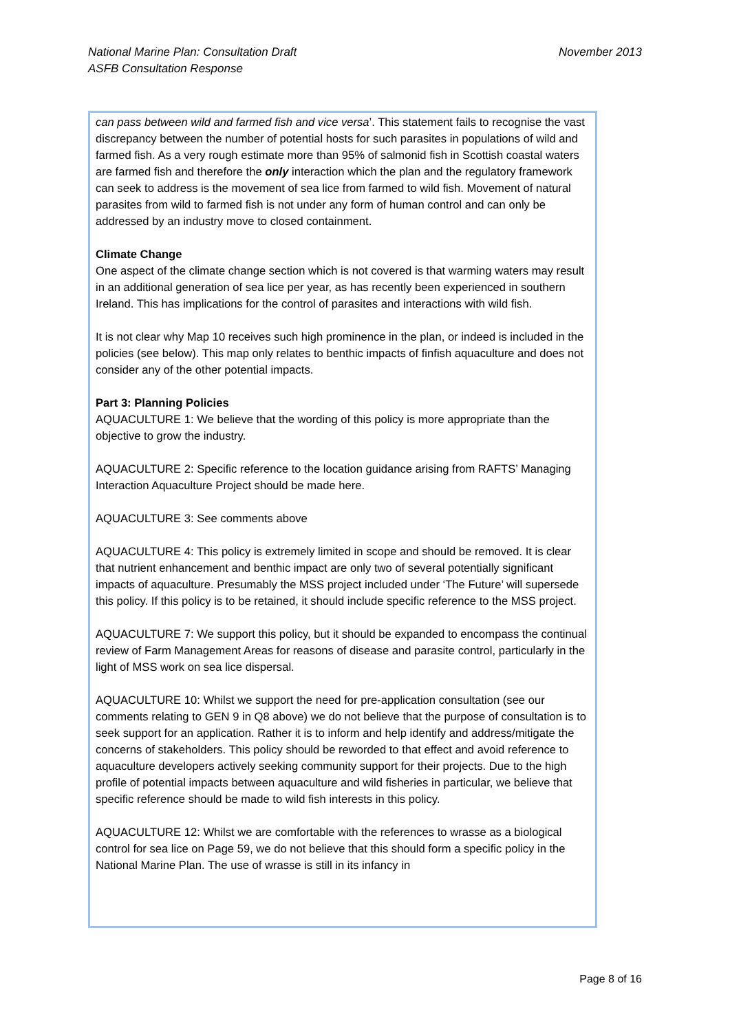National Marine Plan: Consultation Draft
ASFB Consultation Response
November 2013
can pass between wild and farmed fish and vice versa’. This statement fails to recognise the vast discrepancy between the number of potential hosts for such parasites in populations of wild and farmed fish. As a very rough estimate more than 95% of salmonid fish in Scottish coastal waters are farmed fish and therefore the only interaction which the plan and the regulatory framework can seek to address is the movement of sea lice from farmed to wild fish. Movement of natural parasites from wild to farmed fish is not under any form of human control and can only be addressed by an industry move to closed containment.
Climate Change
One aspect of the climate change section which is not covered is that warming waters may result in an additional generation of sea lice per year, as has recently been experienced in southern Ireland. This has implications for the control of parasites and interactions with wild fish.
It is not clear why Map 10 receives such high prominence in the plan, or indeed is included in the policies (see below). This map only relates to benthic impacts of finfish aquaculture and does not consider any of the other potential impacts.
Part 3: Planning Policies
AQUACULTURE 1: We believe that the wording of this policy is more appropriate than the objective to grow the industry.
AQUACULTURE 2: Specific reference to the location guidance arising from RAFTS’ Managing Interaction Aquaculture Project should be made here.
AQUACULTURE 3: See comments above
AQUACULTURE 4: This policy is extremely limited in scope and should be removed. It is clear that nutrient enhancement and benthic impact are only two of several potentially significant impacts of aquaculture. Presumably the MSS project included under ‘The Future’ will supersede this policy. If this policy is to be retained, it should include specific reference to the MSS project.
AQUACULTURE 7: We support this policy, but it should be expanded to encompass the continual review of Farm Management Areas for reasons of disease and parasite control, particularly in the light of MSS work on sea lice dispersal.
AQUACULTURE 10: Whilst we support the need for pre-application consultation (see our comments relating to GEN 9 in Q8 above) we do not believe that the purpose of consultation is to seek support for an application. Rather it is to inform and help identify and address/mitigate the concerns of stakeholders. This policy should be reworded to that effect and avoid reference to aquaculture developers actively seeking community support for their projects. Due to the high profile of potential impacts between aquaculture and wild fisheries in particular, we believe that specific reference should be made to wild fish interests in this policy.
AQUACULTURE 12: Whilst we are comfortable with the references to wrasse as a biological control for sea lice on Page 59, we do not believe that this should form a specific policy in the National Marine Plan. The use of wrasse is still in its infancy in
Page 8 of 16